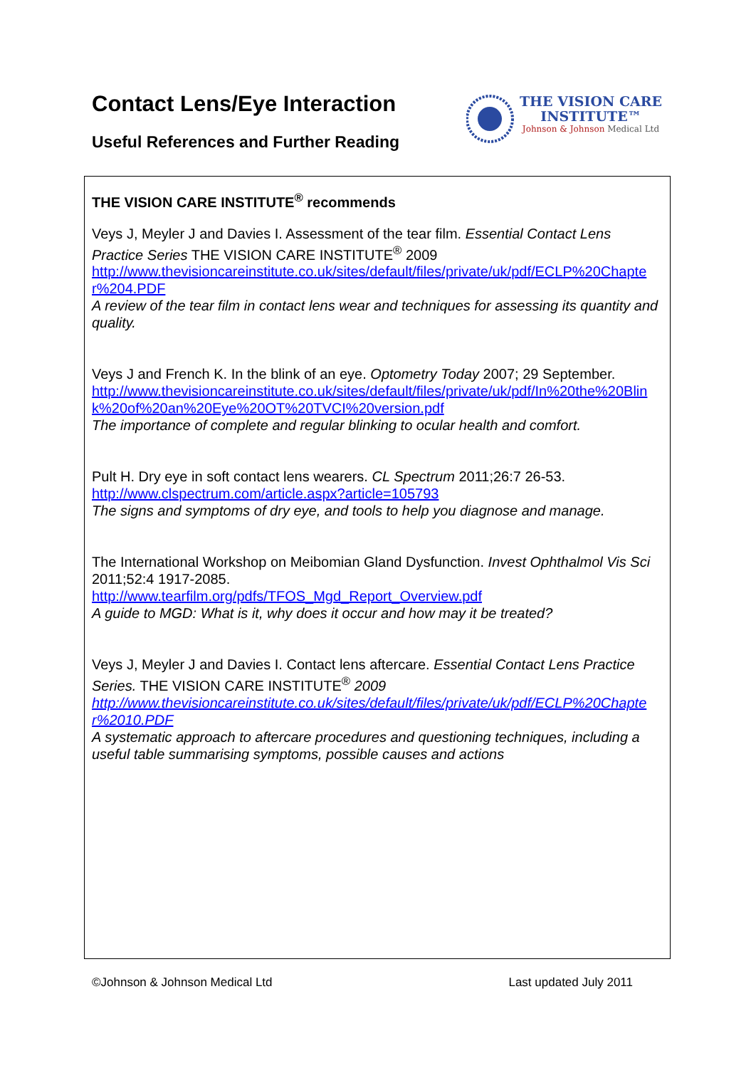Contact Lens/Eye Interaction
Useful References and Further Reading
THE VISION CARE
INSTITUTE™
Johnson & Johnson Medical Ltd
THE VISION CARE INSTITUTE<sup>®</sup> recommends
Veys J, Meyler J and Davies I. Assessment of the tear film. Essential Contact Lens Practice Series THE VISION CARE INSTITUTE<sup>®</sup> 2009
http://www.thevisioncareinstitute.co.uk/sites/default/files/private/uk/pdf/ECLP%20Chapter%204.PDF
A review of the tear film in contact lens wear and techniques for assessing its quantity and quality.
Veys J and French K. In the blink of an eye. Optometry Today 2007; 29 September.
http://www.thevisioncareinstitute.co.uk/sites/default/files/private/uk/pdf/In%20the%20Blink%20of%20an%20Eye%20OT%20TVCI%20version.pdf
The importance of complete and regular blinking to ocular health and comfort.
Pult H. Dry eye in soft contact lens wearers. CL Spectrum 2011;26:7 26-53.
http://www.clspectrum.com/article.aspx?article=105793
The signs and symptoms of dry eye, and tools to help you diagnose and manage.
The International Workshop on Meibomian Gland Dysfunction. Invest Ophthalmol Vis Sci 2011;52:4 1917-2085.
http://www.tearfilm.org/pdfs/TFOS_Mgd_Report_Overview.pdf
A guide to MGD: What is it, why does it occur and how may it be treated?
Veys J, Meyler J and Davies I. Contact lens aftercare. Essential Contact Lens Practice Series. THE VISION CARE INSTITUTE<sup>®</sup> 2009
http://www.thevisioncareinstitute.co.uk/sites/default/files/private/uk/pdf/ECLP%20Chapter%2010.PDF
A systematic approach to aftercare procedures and questioning techniques, including a useful table summarising symptoms, possible causes and actions
©Johnson & Johnson Medical Ltd Last updated July 2011